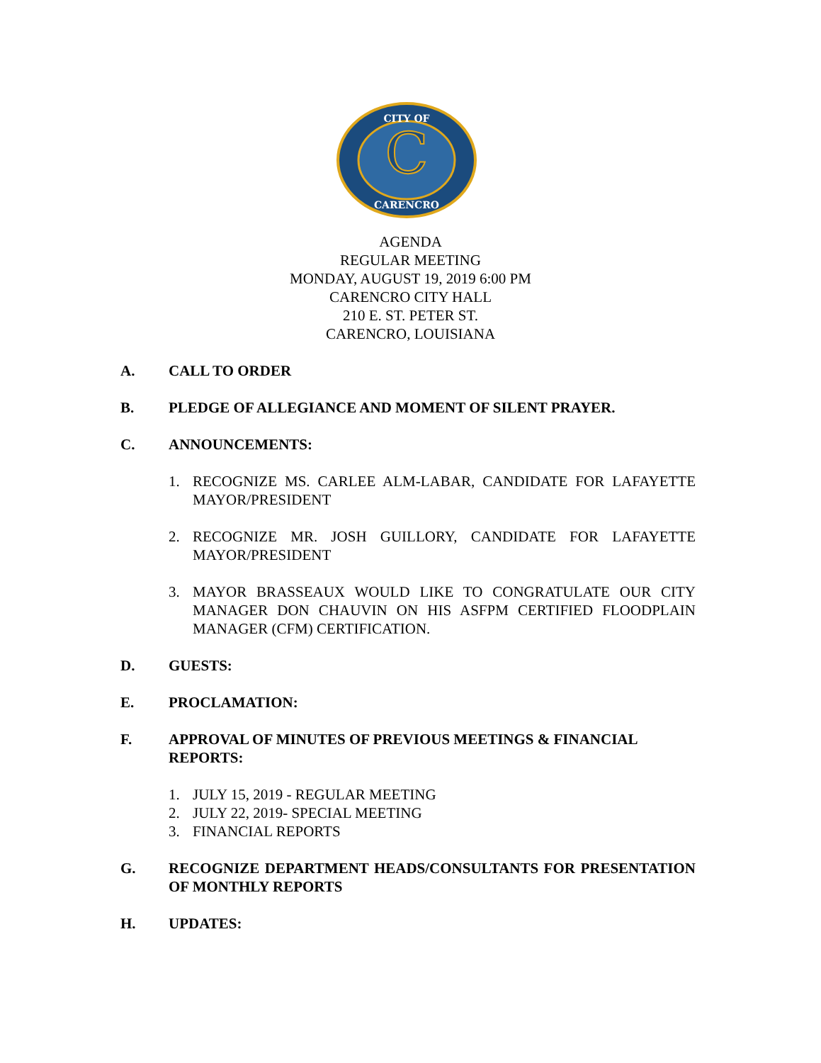C
CITY OF
CARENCRO
AGENDA
REGULAR MEETING
MONDAY, AUGUST 19, 2019 6:00 PM
CARENCRO CITY HALL
210 E. ST. PETER ST.
CARENCRO, LOUISIANA
A. CALL TO ORDER
B. PLEDGE OF ALLEGIANCE AND MOMENT OF SILENT PRAYER.
C. ANNOUNCEMENTS:
1. RECOGNIZE MS. CARLEE ALM-LABAR, CANDIDATE FOR LAFAYETTE MAYOR/PRESIDENT
2. RECOGNIZE MR. JOSH GUILLORY, CANDIDATE FOR LAFAYETTE MAYOR/PRESIDENT
3. MAYOR BRASSEAUX WOULD LIKE TO CONGRATULATE OUR CITY MANAGER DON CHAUVIN ON HIS ASFPM CERTIFIED FLOODPLAIN MANAGER (CFM) CERTIFICATION.
D. GUESTS:
E. PROCLAMATION:
F. APPROVAL OF MINUTES OF PREVIOUS MEETINGS & FINANCIAL REPORTS:
1. JULY 15, 2019 - REGULAR MEETING
2. JULY 22, 2019- SPECIAL MEETING
3. FINANCIAL REPORTS
G. RECOGNIZE DEPARTMENT HEADS/CONSULTANTS FOR PRESENTATION OF MONTHLY REPORTS
H. UPDATES: